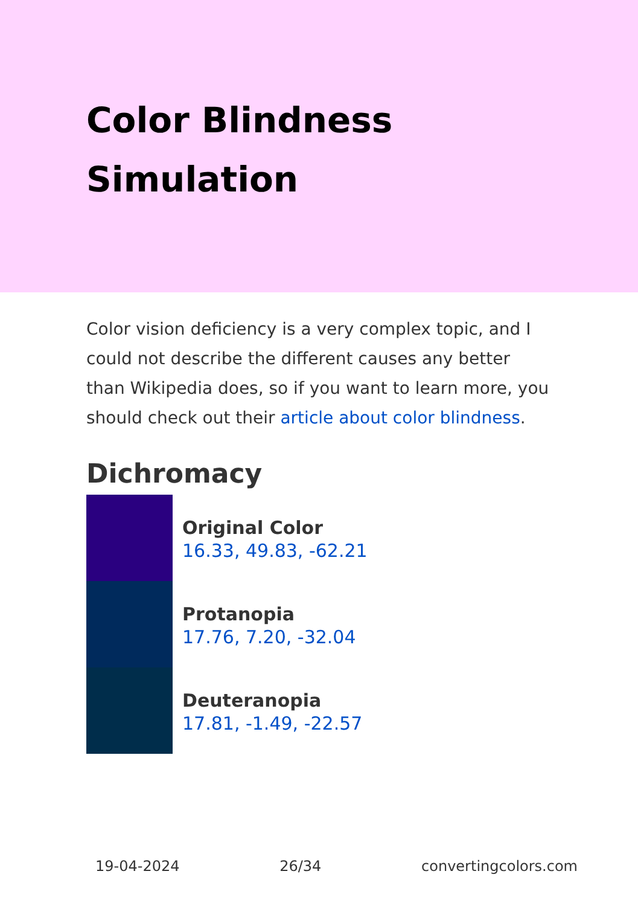Color Blindness Simulation
Color vision deficiency is a very complex topic, and I could not describe the different causes any better than Wikipedia does, so if you want to learn more, you should check out their article about color blindness.
Dichromacy
Original Color
16.33, 49.83, -62.21
Protanopia
17.76, 7.20, -32.04
Deuteranopia
17.81, -1.49, -22.57
19-04-2024 26/34 convertingcolors.com